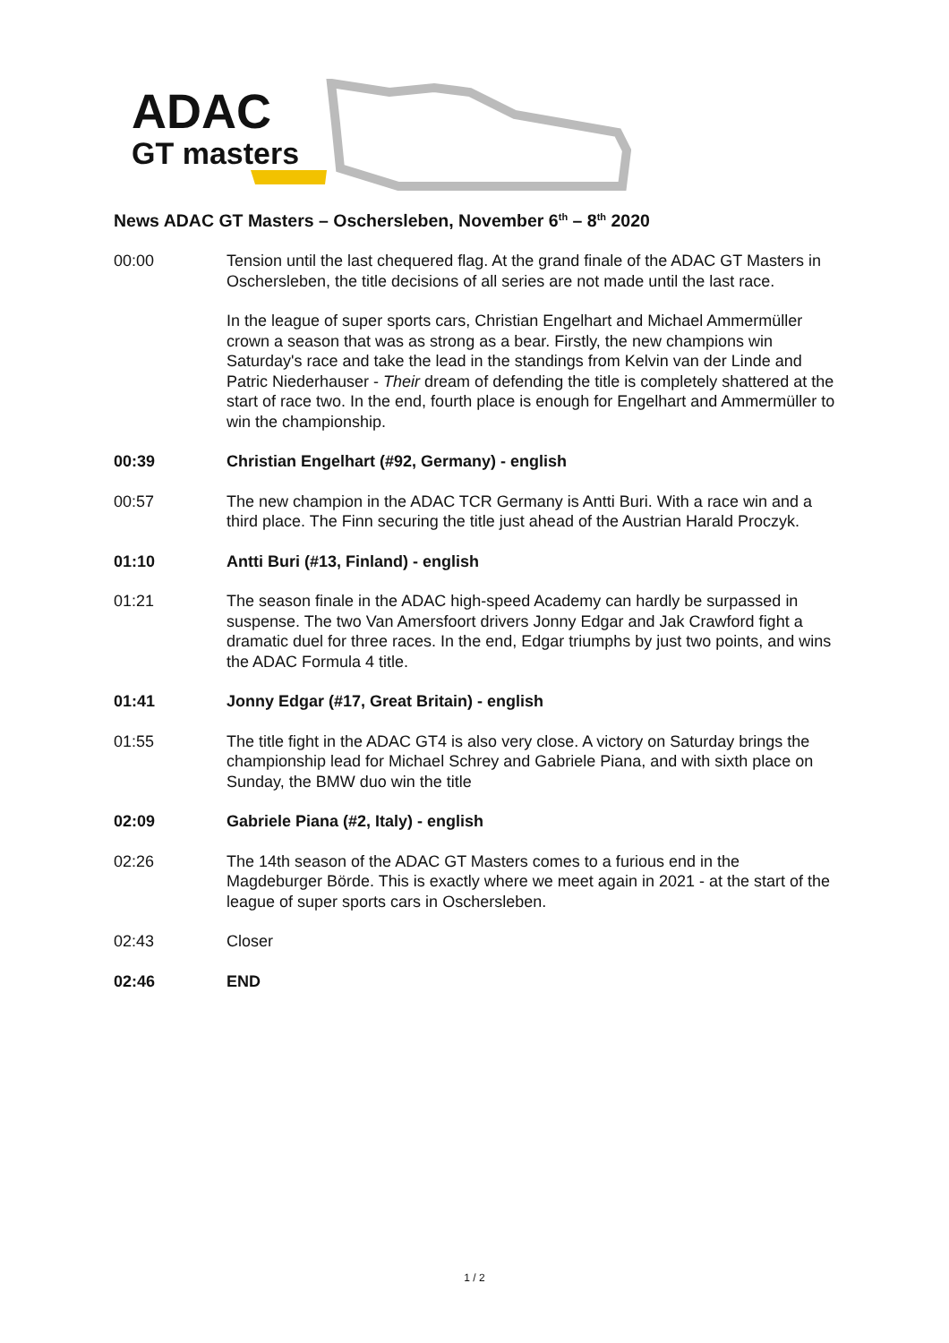ADAC
GT masters
News ADAC GT Masters – Oschersleben, November 6<sup>th</sup> – 8<sup>th</sup> 2020
00:00 Tension until the last chequered flag. At the grand finale of the ADAC GT Masters in Oschersleben, the title decisions of all series are not made until the last race.
In the league of super sports cars, Christian Engelhart and Michael Ammermüller crown a season that was as strong as a bear. Firstly, the new champions win Saturday's race and take the lead in the standings from Kelvin van der Linde and Patric Niederhauser - Their dream of defending the title is completely shattered at the start of race two. In the end, fourth place is enough for Engelhart and Ammermüller to win the championship.
00:39 Christian Engelhart (#92, Germany) - english
00:57 The new champion in the ADAC TCR Germany is Antti Buri. With a race win and a third place. The Finn securing the title just ahead of the Austrian Harald Proczyk.
01:10 Antti Buri (#13, Finland) - english
01:21 The season finale in the ADAC high-speed Academy can hardly be surpassed in suspense. The two Van Amersfoort drivers Jonny Edgar and Jak Crawford fight a dramatic duel for three races. In the end, Edgar triumphs by just two points, and wins the ADAC Formula 4 title.
01:41 Jonny Edgar (#17, Great Britain) - english
01:55 The title fight in the ADAC GT4 is also very close. A victory on Saturday brings the championship lead for Michael Schrey and Gabriele Piana, and with sixth place on Sunday, the BMW duo win the title
02:09 Gabriele Piana (#2, Italy) - english
02:26 The 14th season of the ADAC GT Masters comes to a furious end in the Magdeburger Börde. This is exactly where we meet again in 2021 - at the start of the league of super sports cars in Oschersleben.
02:43 Closer
02:46 END
1 / 2